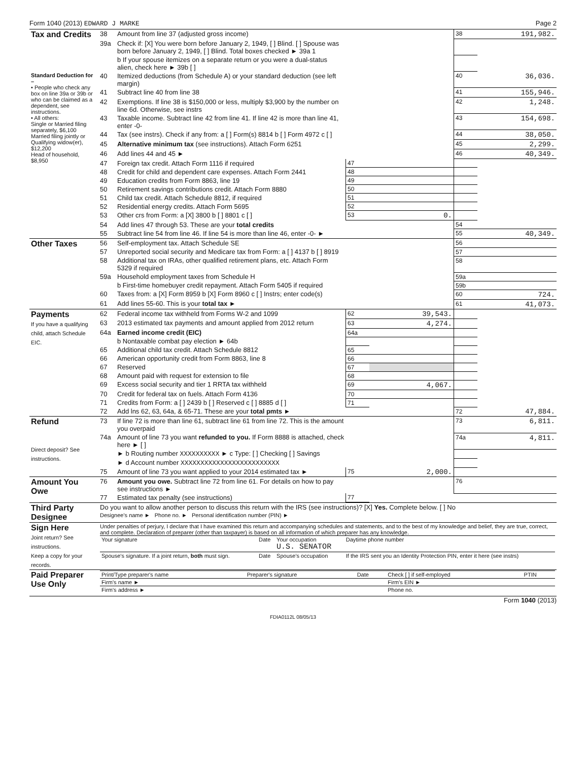Form 1040 (2013) EDWARD J MARKE Page 2
| Tax and Credits | 38 | Amount from line 37 (adjusted gross income) | | | 38 | 191,982. |
| | 39a | Check if: [X] You were born before January 2, 1949, [ ] Blind. [ ] Spouse was born before January 2, 1949, [ ] Blind. Total boxes checked ► 39a 1 | | | | |
| | | b If your spouse itemizes on a separate return or you were a dual-status alien, check here ► 39b [ ] | | | | |
| Standard Deduction for – • People who check any box on line 39a or 39b or who can be claimed as a dependent, see instructions. • All others: Single or Married filing separately, $6,100 Married filing jointly or Qualifying widow(er), $12,200 Head of household, $8,950 | 40 | Itemized deductions (from Schedule A) or your standard deduction (see left margin) | | | 40 | 36,036. |
| | 41 | Subtract line 40 from line 38 | | | 41 | 155,946. |
| | 42 | Exemptions. If line 38 is $150,000 or less, multiply $3,900 by the number on line 6d. Otherwise, see instrs | | | 42 | 1,248. |
| | 43 | Taxable income. Subtract line 42 from line 41. If line 42 is more than line 41, enter -0- | | | 43 | 154,698. |
| | 44 | Tax (see instrs). Check if any from: a [ ] Form(s) 8814 b [ ] Form 4972 c [ ] | | | 44 | 38,050. |
| | 45 | Alternative minimum tax (see instructions). Attach Form 6251 | | | 45 | 2,299. |
| | 46 | Add lines 44 and 45 ► | | | 46 | 40,349. |
| | 47 | Foreign tax credit. Attach Form 1116 if required | 47 | | | |
| | 48 | Credit for child and dependent care expenses. Attach Form 2441 | 48 | | | |
| | 49 | Education credits from Form 8863, line 19 | 49 | | | |
| | 50 | Retirement savings contributions credit. Attach Form 8880 | 50 | | | |
| | 51 | Child tax credit. Attach Schedule 8812, if required | 51 | | | |
| | 52 | Residential energy credits. Attach Form 5695 | 52 | | | |
| | 53 | Other crs from Form: a [X] 3800 b [ ] 8801 c [ ] | 53 | 0. | | |
| | 54 | Add lines 47 through 53. These are your total credits | | | 54 | |
| | 55 | Subtract line 54 from line 46. If line 54 is more than line 46, enter -0- ► | | | 55 | 40,349. |
| Other Taxes | 56 | Self-employment tax. Attach Schedule SE | | | 56 | |
| | 57 | Unreported social security and Medicare tax from Form: a [ ] 4137 b [ ] 8919 | | | 57 | |
| | 58 | Additional tax on IRAs, other qualified retirement plans, etc. Attach Form 5329 if required | | | 58 | |
| | 59a | Household employment taxes from Schedule H | | | 59a | |
| | | b First-time homebuyer credit repayment. Attach Form 5405 if required | | | 59b | |
| | 60 | Taxes from: a [X] Form 8959 b [X] Form 8960 c [ ] Instrs; enter code(s) | | | 60 | 724. |
| | 61 | Add lines 55-60. This is your total tax ► | | | 61 | 41,073. |
| Payments If you have a qualifying child, attach Schedule EIC. | 62 | Federal income tax withheld from Forms W-2 and 1099 | 62 | 39,543. | | |
| | 63 | 2013 estimated tax payments and amount applied from 2012 return | 63 | 4,274. | | |
| | 64a | Earned income credit (EIC) | 64a | | | |
| | | b Nontaxable combat pay election ► 64b | | | | |
| | 65 | Additional child tax credit. Attach Schedule 8812 | 65 | | | |
| | 66 | American opportunity credit from Form 8863, line 8 | 66 | | | |
| | 67 | Reserved | 67 | | | |
| | 68 | Amount paid with request for extension to file | 68 | | | |
| | 69 | Excess social security and tier 1 RRTA tax withheld | 69 | 4,067. | | |
| | 70 | Credit for federal tax on fuels. Attach Form 4136 | 70 | | | |
| | 71 | Credits from Form: a [ ] 2439 b [ ] Reserved c [ ] 8885 d [ ] | 71 | | | |
| | 72 | Add lns 62, 63, 64a, & 65-71. These are your total pmts ► | | | 72 | 47,884. |
| Refund Direct deposit? See instructions. | 73 | If line 72 is more than line 61, subtract line 61 from line 72. This is the amount you overpaid | | | 73 | 6,811. |
| | 74a | Amount of line 73 you want refunded to you. If Form 8888 is attached, check here ► [ ] | | | 74a | 4,811. |
| | | ► b Routing number XXXXXXXXXX ► c Type: [ ] Checking [ ] Savings | | | | |
| | | ► d Account number XXXXXXXXXXXXXXXXXXXXXXXXX | | | | |
| | 75 | Amount of line 73 you want applied to your 2014 estimated tax ► | 75 | 2,000. | | |
| Amount You Owe | 76 | Amount you owe. Subtract line 72 from line 61. For details on how to pay see instructions ► | | | 76 | |
| | 77 | Estimated tax penalty (see instructions) | 77 | | | |
| Third Party Designee | Do you want to allow another person to discuss this return with the IRS (see instructions)? [X] Yes. Complete below. [ ] No Designee's name ► Phone no. ► Personal identification number (PIN) ► |
| Sign Here Joint return? See instructions. Keep a copy for your records. | Under penalties of perjury, I declare that I have examined this return and accompanying schedules and statements, and to the best of my knowledge and belief, they are true, correct, and complete. Declaration of preparer (other than taxpayer) is based on all information of which preparer has any knowledge. / Your signature / Date / Your occupation U.S. SENATOR / Daytime phone number / / Spouse's signature. If a joint return, both must sign. / Date / Spouse's occupation / If the IRS sent you an Identity Protection PIN, enter it here (see instrs) / |
| Paid Preparer Use Only | / Print/Type preparer's name / Preparer's signature / Date / Check [ ] if self-employed / PTIN / / Firm's name ► / / / Firm's EIN ► / / / Firm's address ► / / / Phone no. / / |
Form 1040 (2013)
FDIA0112L 08/05/13